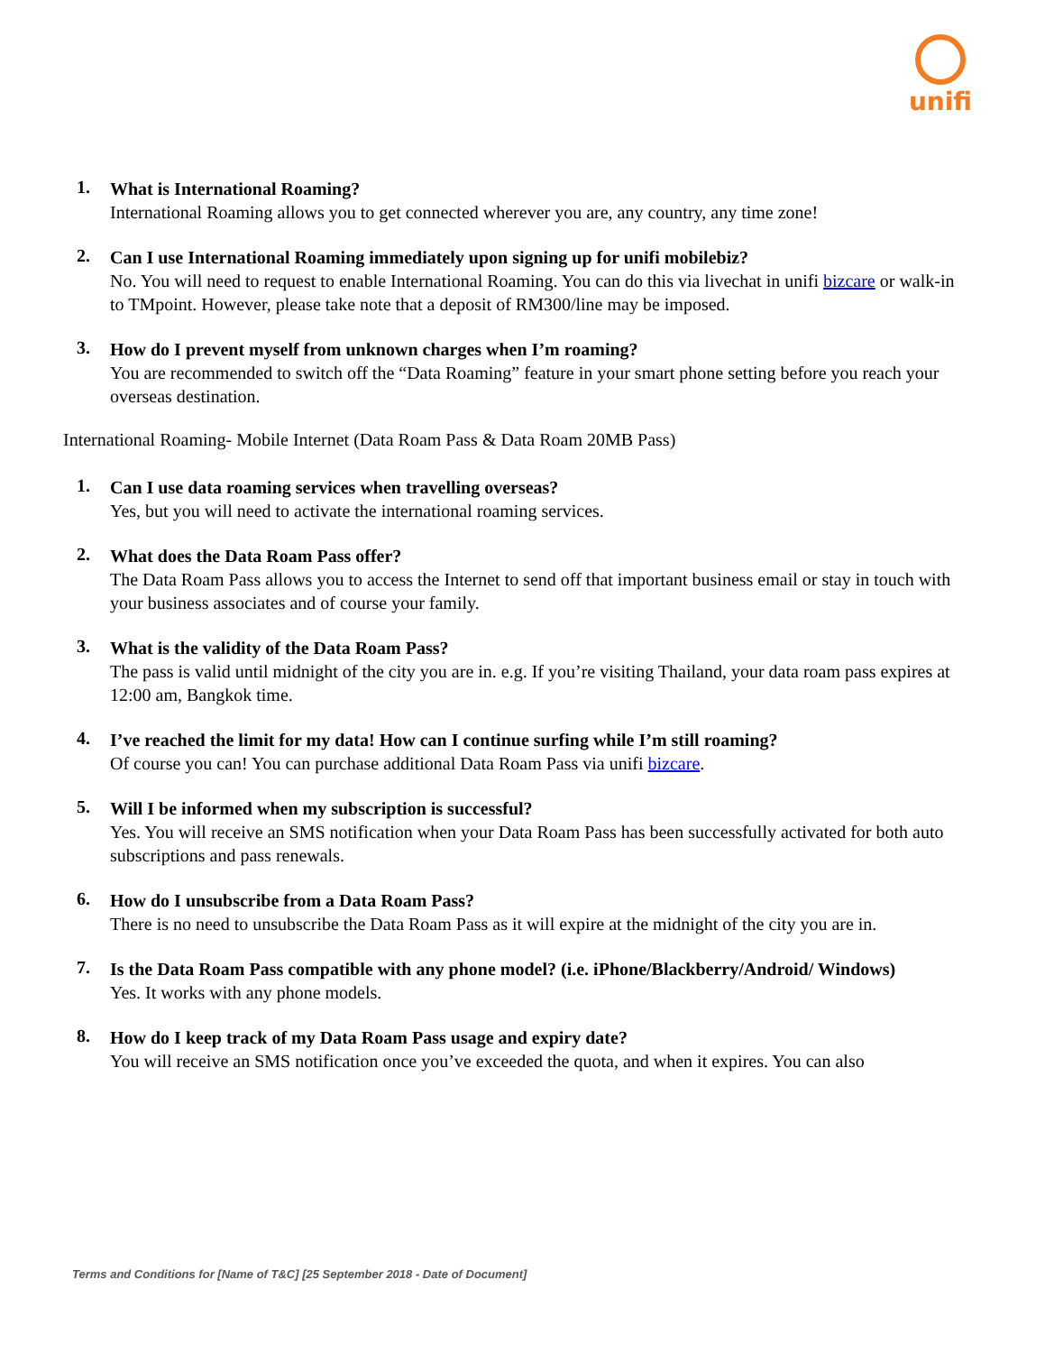unifi
1.
What is International Roaming?
International Roaming allows you to get connected wherever you are, any country, any time zone!
2.
Can I use International Roaming immediately upon signing up for unifi mobilebiz?
No. You will need to request to enable International Roaming. You can do this via livechat in unifi bizcare or walk-in to TMpoint. However, please take note that a deposit of RM300/line may be imposed.
3.
How do I prevent myself from unknown charges when I’m roaming?
You are recommended to switch off the “Data Roaming” feature in your smart phone setting before you reach your overseas destination.
International Roaming- Mobile Internet (Data Roam Pass & Data Roam 20MB Pass)
1.
Can I use data roaming services when travelling overseas?
Yes, but you will need to activate the international roaming services.
2.
What does the Data Roam Pass offer?
The Data Roam Pass allows you to access the Internet to send off that important business email or stay in touch with your business associates and of course your family.
3.
What is the validity of the Data Roam Pass?
The pass is valid until midnight of the city you are in. e.g. If you’re visiting Thailand, your data roam pass expires at 12:00 am, Bangkok time.
4.
I’ve reached the limit for my data! How can I continue surfing while I’m still roaming?
Of course you can! You can purchase additional Data Roam Pass via unifi bizcare.
5.
Will I be informed when my subscription is successful?
Yes. You will receive an SMS notification when your Data Roam Pass has been successfully activated for both auto subscriptions and pass renewals.
6.
How do I unsubscribe from a Data Roam Pass?
There is no need to unsubscribe the Data Roam Pass as it will expire at the midnight of the city you are in.
7.
Is the Data Roam Pass compatible with any phone model? (i.e. iPhone/Blackberry/Android/ Windows)
Yes. It works with any phone models.
8.
How do I keep track of my Data Roam Pass usage and expiry date?
You will receive an SMS notification once you’ve exceeded the quota, and when it expires. You can also
Terms and Conditions for [Name of T&C] [25 September 2018 - Date of Document]